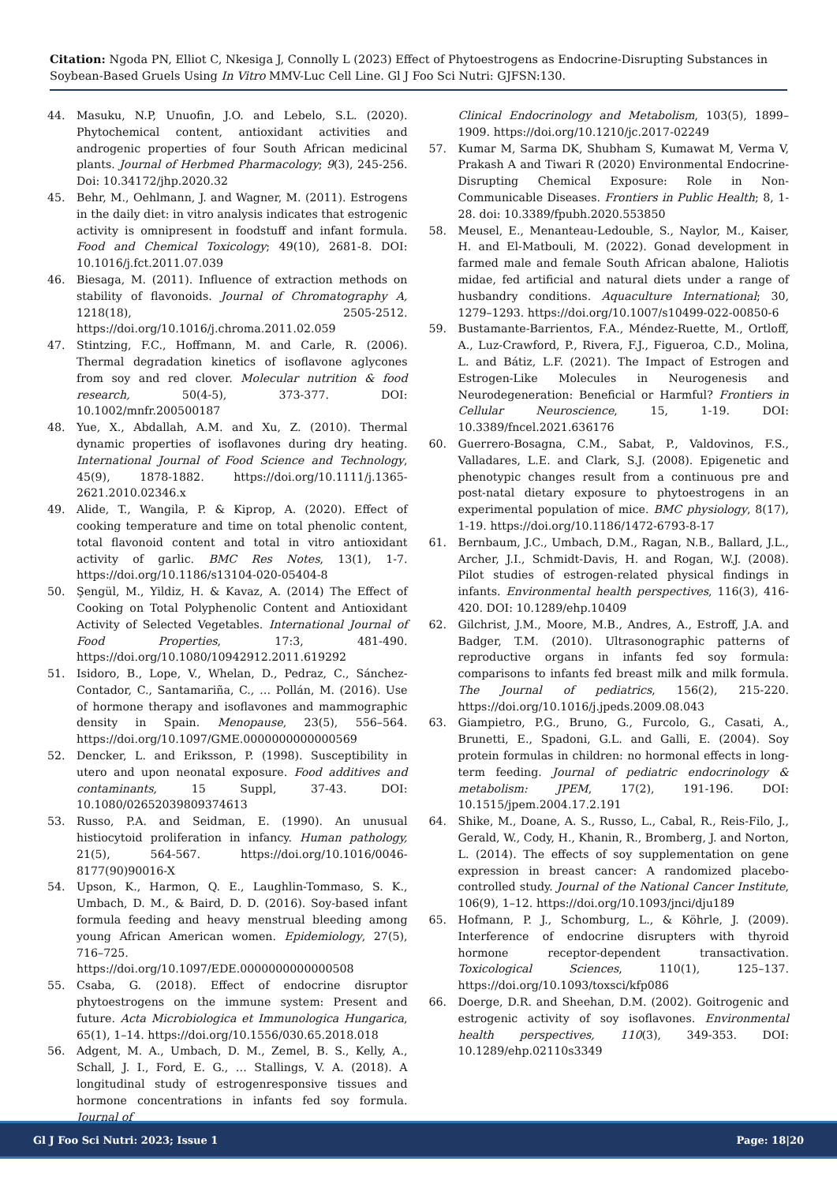Citation: Ngoda PN, Elliot C, Nkesiga J, Connolly L (2023) Effect of Phytoestrogens as Endocrine-Disrupting Substances in Soybean-Based Gruels Using In Vitro MMV-Luc Cell Line. Gl J Foo Sci Nutri: GJFSN:130.
44. Masuku, N.P, Unuofin, J.O. and Lebelo, S.L. (2020). Phytochemical content, antioxidant activities and androgenic properties of four South African medicinal plants. Journal of Herbmed Pharmacology; 9(3), 245-256. Doi: 10.34172/jhp.2020.32
45. Behr, M., Oehlmann, J. and Wagner, M. (2011). Estrogens in the daily diet: in vitro analysis indicates that estrogenic activity is omnipresent in foodstuff and infant formula. Food and Chemical Toxicology; 49(10), 2681-8. DOI: 10.1016/j.fct.2011.07.039
46. Biesaga, M. (2011). Influence of extraction methods on stability of flavonoids. Journal of Chromatography A, 1218(18), 2505-2512. https://doi.org/10.1016/j.chroma.2011.02.059
47. Stintzing, F.C., Hoffmann, M. and Carle, R. (2006). Thermal degradation kinetics of isoflavone aglycones from soy and red clover. Molecular nutrition & food research, 50(4-5), 373-377. DOI: 10.1002/mnfr.200500187
48. Yue, X., Abdallah, A.M. and Xu, Z. (2010). Thermal dynamic properties of isoflavones during dry heating. International Journal of Food Science and Technology, 45(9), 1878-1882. https://doi.org/10.1111/j.1365-2621.2010.02346.x
49. Alide, T., Wangila, P. & Kiprop, A. (2020). Effect of cooking temperature and time on total phenolic content, total flavonoid content and total in vitro antioxidant activity of garlic. BMC Res Notes, 13(1), 1-7. https://doi.org/10.1186/s13104-020-05404-8
50. Şengül, M., Yildiz, H. & Kavaz, A. (2014) The Effect of Cooking on Total Polyphenolic Content and Antioxidant Activity of Selected Vegetables. International Journal of Food Properties, 17:3, 481-490. https://doi.org/10.1080/10942912.2011.619292
51. Isidoro, B., Lope, V., Whelan, D., Pedraz, C., Sánchez-Contador, C., Santamariña, C., … Pollán, M. (2016). Use of hormone therapy and isoflavones and mammographic density in Spain. Menopause, 23(5), 556–564. https://doi.org/10.1097/GME.0000000000000569
52. Dencker, L. and Eriksson, P. (1998). Susceptibility in utero and upon neonatal exposure. Food additives and contaminants, 15 Suppl, 37-43. DOI: 10.1080/02652039809374613
53. Russo, P.A. and Seidman, E. (1990). An unusual histiocytoid proliferation in infancy. Human pathology, 21(5), 564-567. https://doi.org/10.1016/0046-8177(90)90016-X
54. Upson, K., Harmon, Q. E., Laughlin-Tommaso, S. K., Umbach, D. M., & Baird, D. D. (2016). Soy-based infant formula feeding and heavy menstrual bleeding among young African American women. Epidemiology, 27(5), 716–725. https://doi.org/10.1097/EDE.0000000000000508
55. Csaba, G. (2018). Effect of endocrine disruptor phytoestrogens on the immune system: Present and future. Acta Microbiologica et Immunologica Hungarica, 65(1), 1–14. https://doi.org/10.1556/030.65.2018.018
56. Adgent, M. A., Umbach, D. M., Zemel, B. S., Kelly, A., Schall, J. I., Ford, E. G., … Stallings, V. A. (2018). A longitudinal study of estrogenresponsive tissues and hormone concentrations in infants fed soy formula. Journal of
Clinical Endocrinology and Metabolism, 103(5), 1899–1909. https://doi.org/10.1210/jc.2017-02249
57. Kumar M, Sarma DK, Shubham S, Kumawat M, Verma V, Prakash A and Tiwari R (2020) Environmental Endocrine-Disrupting Chemical Exposure: Role in Non-Communicable Diseases. Frontiers in Public Health; 8, 1-28. doi: 10.3389/fpubh.2020.553850
58. Meusel, E., Menanteau-Ledouble, S., Naylor, M., Kaiser, H. and El-Matbouli, M. (2022). Gonad development in farmed male and female South African abalone, Haliotis midae, fed artificial and natural diets under a range of husbandry conditions. Aquaculture International; 30, 1279–1293. https://doi.org/10.1007/s10499-022-00850-6
59. Bustamante-Barrientos, F.A., Méndez-Ruette, M., Ortloff, A., Luz-Crawford, P., Rivera, F.J., Figueroa, C.D., Molina, L. and Bátiz, L.F. (2021). The Impact of Estrogen and Estrogen-Like Molecules in Neurogenesis and Neurodegeneration: Beneficial or Harmful? Frontiers in Cellular Neuroscience, 15, 1-19. DOI: 10.3389/fncel.2021.636176
60. Guerrero-Bosagna, C.M., Sabat, P., Valdovinos, F.S., Valladares, L.E. and Clark, S.J. (2008). Epigenetic and phenotypic changes result from a continuous pre and post-natal dietary exposure to phytoestrogens in an experimental population of mice. BMC physiology, 8(17), 1-19. https://doi.org/10.1186/1472-6793-8-17
61. Bernbaum, J.C., Umbach, D.M., Ragan, N.B., Ballard, J.L., Archer, J.I., Schmidt-Davis, H. and Rogan, W.J. (2008). Pilot studies of estrogen-related physical findings in infants. Environmental health perspectives, 116(3), 416-420. DOI: 10.1289/ehp.10409
62. Gilchrist, J.M., Moore, M.B., Andres, A., Estroff, J.A. and Badger, T.M. (2010). Ultrasonographic patterns of reproductive organs in infants fed soy formula: comparisons to infants fed breast milk and milk formula. The Journal of pediatrics, 156(2), 215-220. https://doi.org/10.1016/j.jpeds.2009.08.043
63. Giampietro, P.G., Bruno, G., Furcolo, G., Casati, A., Brunetti, E., Spadoni, G.L. and Galli, E. (2004). Soy protein formulas in children: no hormonal effects in long-term feeding. Journal of pediatric endocrinology & metabolism: JPEM, 17(2), 191-196. DOI: 10.1515/jpem.2004.17.2.191
64. Shike, M., Doane, A. S., Russo, L., Cabal, R., Reis-Filo, J., Gerald, W., Cody, H., Khanin, R., Bromberg, J. and Norton, L. (2014). The effects of soy supplementation on gene expression in breast cancer: A randomized placebo-controlled study. Journal of the National Cancer Institute, 106(9), 1–12. https://doi.org/10.1093/jnci/dju189
65. Hofmann, P. J., Schomburg, L., & Köhrle, J. (2009). Interference of endocrine disrupters with thyroid hormone receptor-dependent transactivation. Toxicological Sciences, 110(1), 125–137. https://doi.org/10.1093/toxsci/kfp086
66. Doerge, D.R. and Sheehan, D.M. (2002). Goitrogenic and estrogenic activity of soy isoflavones. Environmental health perspectives, 110(3), 349-353. DOI: 10.1289/ehp.02110s3349
Gl J Foo Sci Nutri: 2023; Issue 1 Page: 18|20